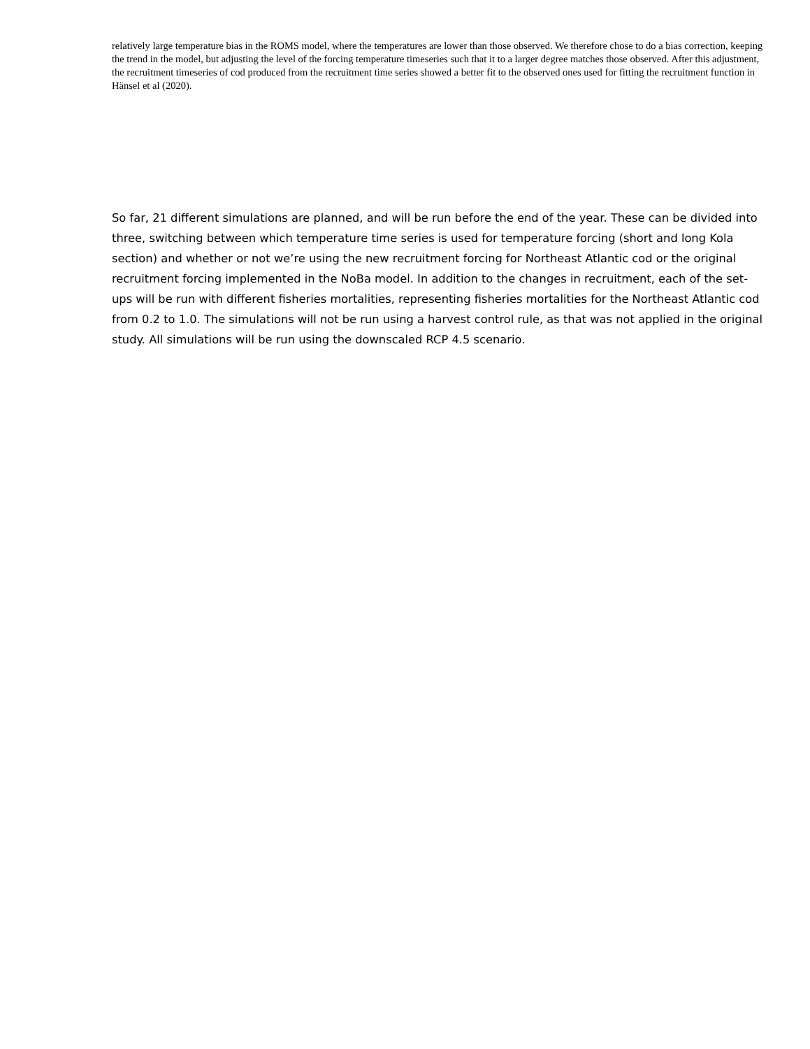relatively large temperature bias in the ROMS model, where the temperatures are lower than those observed. We therefore chose to do a bias correction, keeping the trend in the model, but adjusting the level of the forcing temperature timeseries such that it to a larger degree matches those observed. After this adjustment, the recruitment timeseries of cod produced from the recruitment time series showed a better fit to the observed ones used for fitting the recruitment function in Hänsel et al (2020).
So far, 21 different simulations are planned, and will be run before the end of the year. These can be divided into three, switching between which temperature time series is used for temperature forcing (short and long Kola section) and whether or not we’re using the new recruitment forcing for Northeast Atlantic cod or the original recruitment forcing implemented in the NoBa model. In addition to the changes in recruitment, each of the set-ups will be run with different fisheries mortalities, representing fisheries mortalities for the Northeast Atlantic cod from 0.2 to 1.0. The simulations will not be run using a harvest control rule, as that was not applied in the original study. All simulations will be run using the downscaled RCP 4.5 scenario.